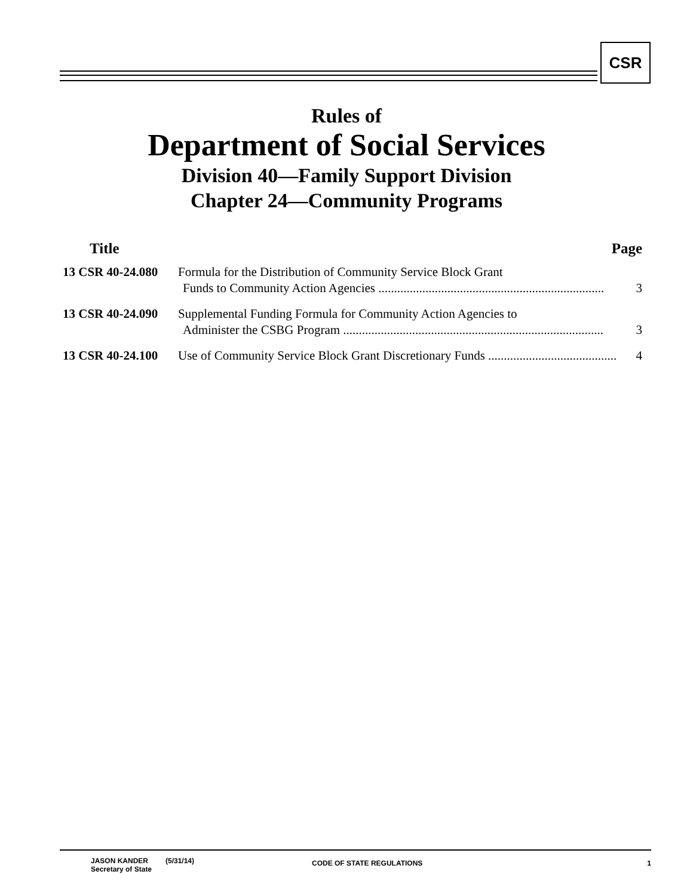CSR
Rules of
Department of Social Services
Division 40—Family Support Division
Chapter 24—Community Programs
Title Page
13 CSR 40-24.080
Formula for the Distribution of Community Service Block Grant
Funds to Community Action Agencies ........................................................................ 3
13 CSR 40-24.090
Supplemental Funding Formula for Community Action Agencies to
Administer the CSBG Program ................................................................................... 3
13 CSR 40-24.100
Use of Community Service Block Grant Discretionary Funds ......................................... 4
JASON KANDER
Secretary of State
(5/31/14)
CODE OF STATE REGULATIONS 1